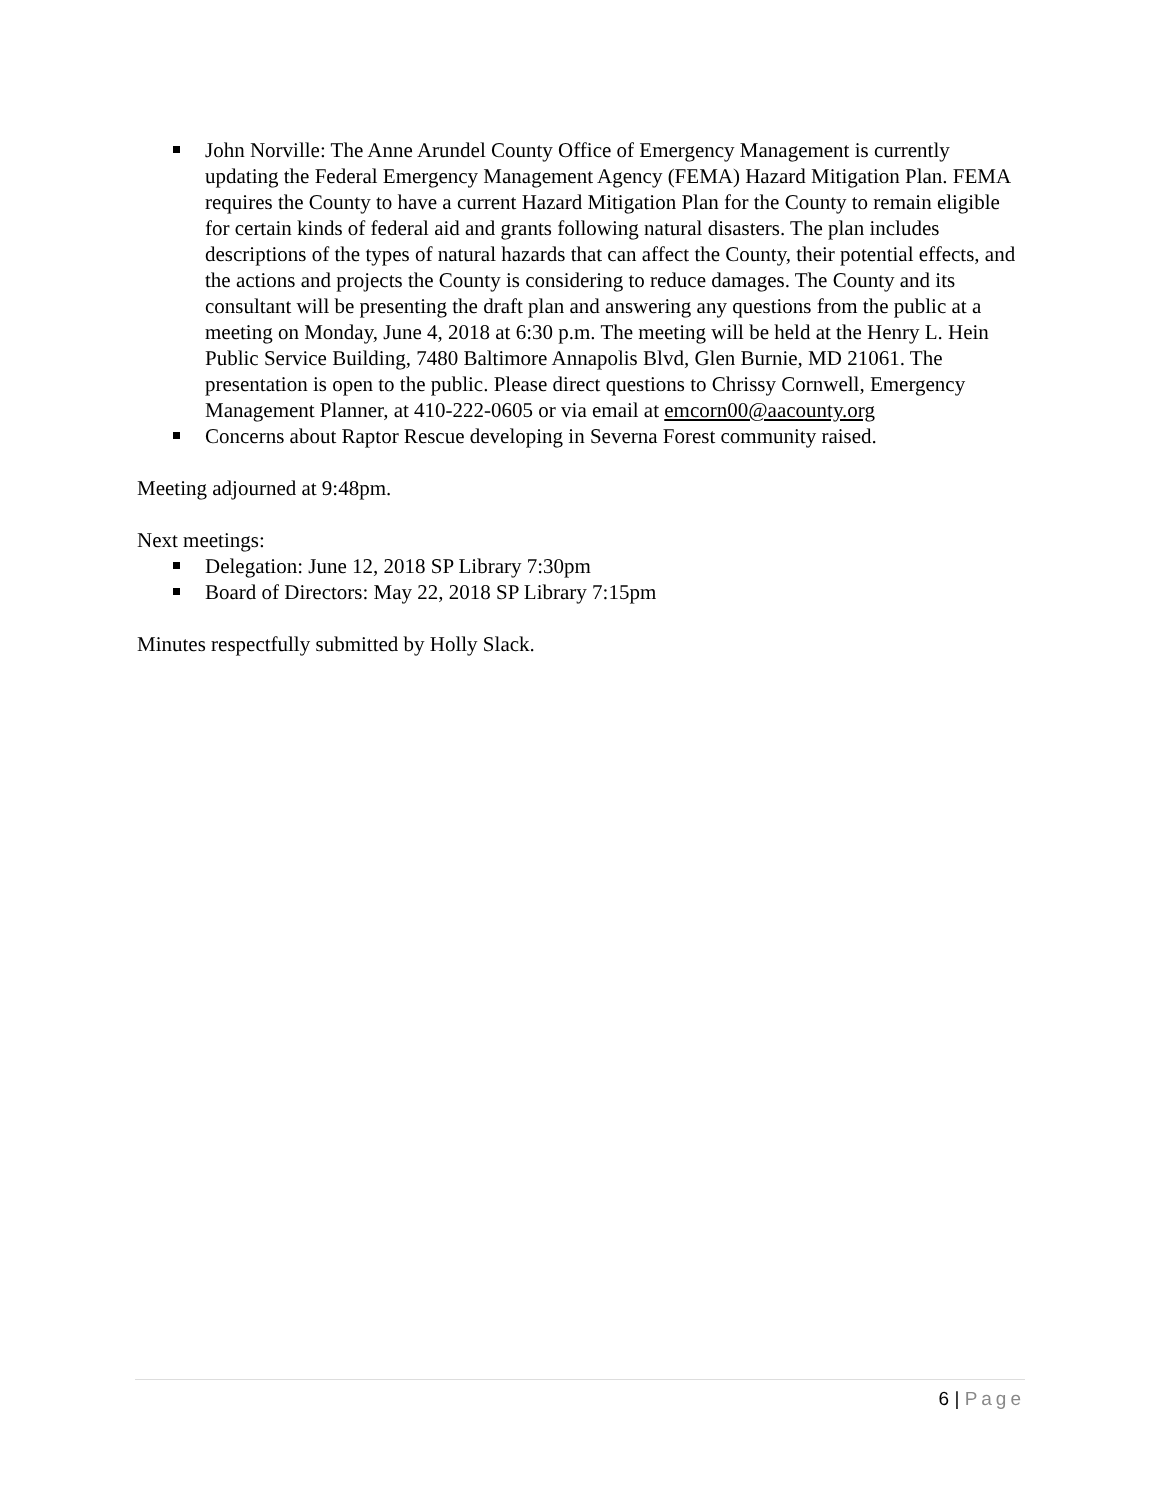John Norville: The Anne Arundel County Office of Emergency Management is currently updating the Federal Emergency Management Agency (FEMA) Hazard Mitigation Plan. FEMA requires the County to have a current Hazard Mitigation Plan for the County to remain eligible for certain kinds of federal aid and grants following natural disasters. The plan includes descriptions of the types of natural hazards that can affect the County, their potential effects, and the actions and projects the County is considering to reduce damages. The County and its consultant will be presenting the draft plan and answering any questions from the public at a meeting on Monday, June 4, 2018 at 6:30 p.m. The meeting will be held at the Henry L. Hein Public Service Building, 7480 Baltimore Annapolis Blvd, Glen Burnie, MD 21061. The presentation is open to the public. Please direct questions to Chrissy Cornwell, Emergency Management Planner, at 410-222-0605 or via email at emcorn00@aacounty.org
Concerns about Raptor Rescue developing in Severna Forest community raised.
Meeting adjourned at 9:48pm.
Next meetings:
Delegation: June 12, 2018 SP Library 7:30pm
Board of Directors: May 22, 2018 SP Library 7:15pm
Minutes respectfully submitted by Holly Slack.
6 | Page